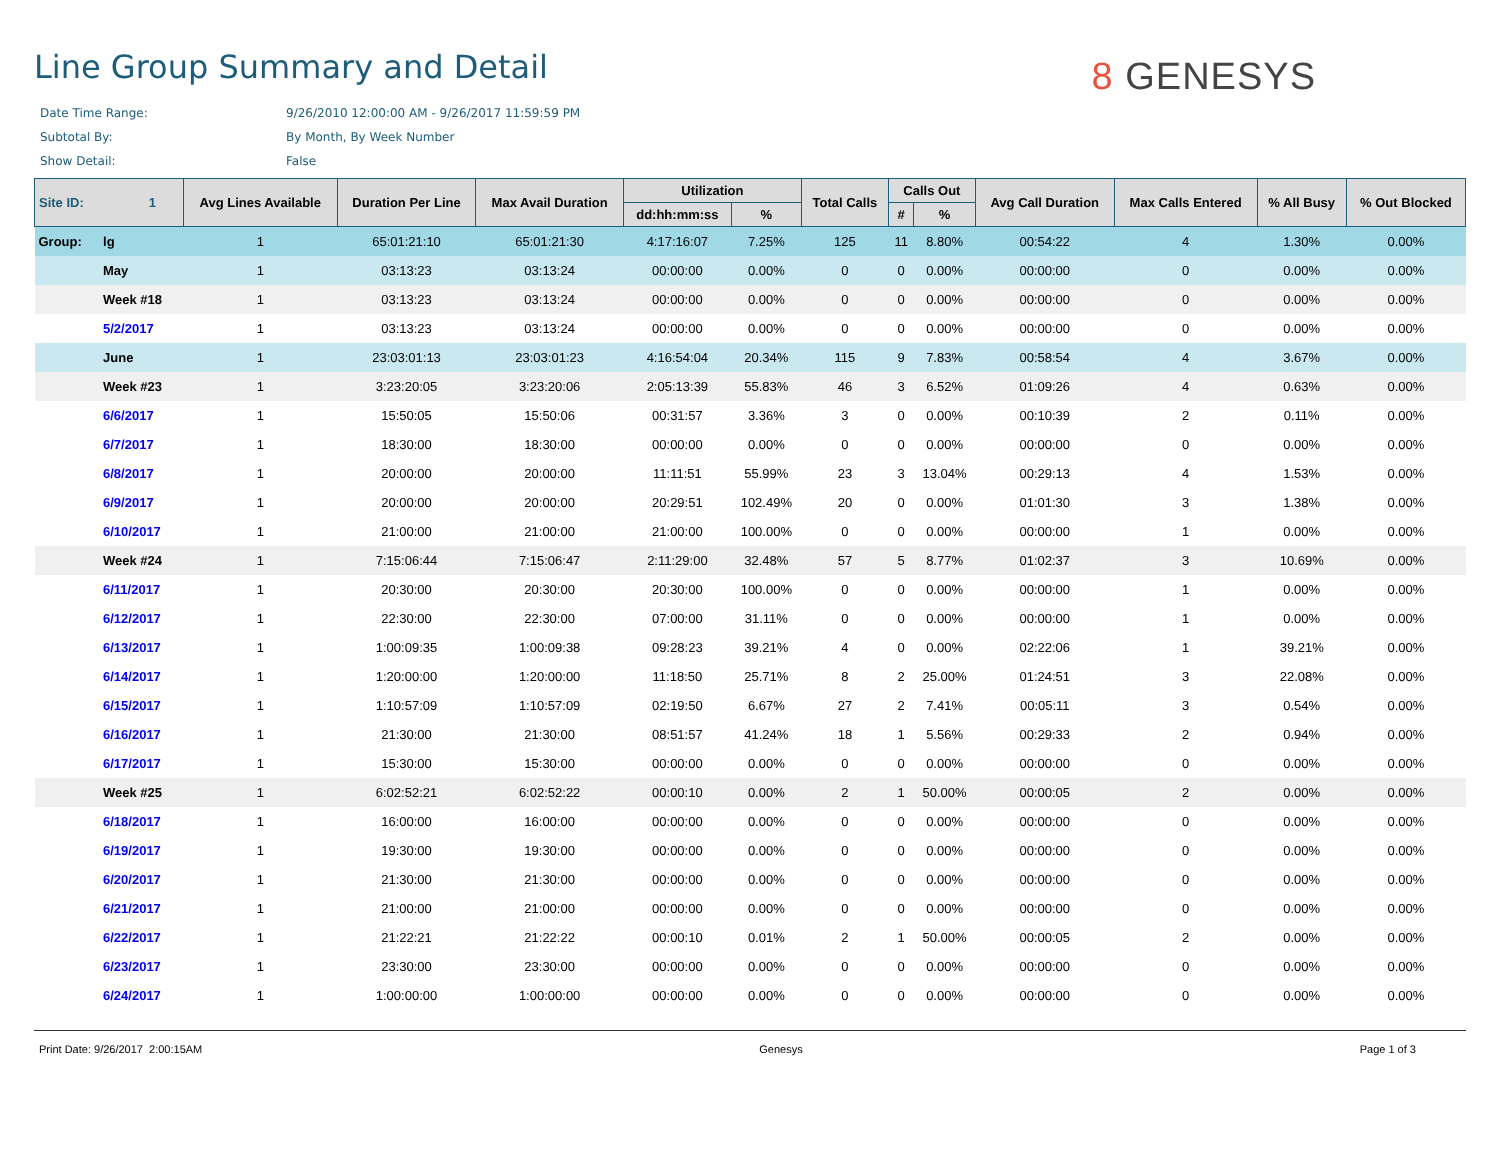Line Group Summary and Detail
8 GENESYS
Date Time Range: 9/26/2010 12:00:00 AM - 9/26/2017 11:59:59 PM
Subtotal By: By Month, By Week Number
Show Detail: False
| Site ID: 1 | | Avg Lines Available | Duration Per Line | Max Avail Duration | Utilization | | Total Calls | Calls Out | | Avg Call Duration | Max Calls Entered | % All Busy | % Out Blocked |
| --- | --- | --- | --- | --- | --- | --- | --- | --- | --- | --- | --- | --- | --- |
| | | | | | dd:hh:mm:ss | % | | # | % | | | | |
| Group: | lg | 1 | 65:01:21:10 | 65:01:21:30 | 4:17:16:07 | 7.25% | 125 | 11 | 8.80% | 00:54:22 | 4 | 1.30% | 0.00% |
| | May | 1 | 03:13:23 | 03:13:24 | 00:00:00 | 0.00% | 0 | 0 | 0.00% | 00:00:00 | 0 | 0.00% | 0.00% |
| | Week #18 | 1 | 03:13:23 | 03:13:24 | 00:00:00 | 0.00% | 0 | 0 | 0.00% | 00:00:00 | 0 | 0.00% | 0.00% |
| | 5/2/2017 | 1 | 03:13:23 | 03:13:24 | 00:00:00 | 0.00% | 0 | 0 | 0.00% | 00:00:00 | 0 | 0.00% | 0.00% |
| | June | 1 | 23:03:01:13 | 23:03:01:23 | 4:16:54:04 | 20.34% | 115 | 9 | 7.83% | 00:58:54 | 4 | 3.67% | 0.00% |
| | Week #23 | 1 | 3:23:20:05 | 3:23:20:06 | 2:05:13:39 | 55.83% | 46 | 3 | 6.52% | 01:09:26 | 4 | 0.63% | 0.00% |
| | 6/6/2017 | 1 | 15:50:05 | 15:50:06 | 00:31:57 | 3.36% | 3 | 0 | 0.00% | 00:10:39 | 2 | 0.11% | 0.00% |
| | 6/7/2017 | 1 | 18:30:00 | 18:30:00 | 00:00:00 | 0.00% | 0 | 0 | 0.00% | 00:00:00 | 0 | 0.00% | 0.00% |
| | 6/8/2017 | 1 | 20:00:00 | 20:00:00 | 11:11:51 | 55.99% | 23 | 3 | 13.04% | 00:29:13 | 4 | 1.53% | 0.00% |
| | 6/9/2017 | 1 | 20:00:00 | 20:00:00 | 20:29:51 | 102.49% | 20 | 0 | 0.00% | 01:01:30 | 3 | 1.38% | 0.00% |
| | 6/10/2017 | 1 | 21:00:00 | 21:00:00 | 21:00:00 | 100.00% | 0 | 0 | 0.00% | 00:00:00 | 1 | 0.00% | 0.00% |
| | Week #24 | 1 | 7:15:06:44 | 7:15:06:47 | 2:11:29:00 | 32.48% | 57 | 5 | 8.77% | 01:02:37 | 3 | 10.69% | 0.00% |
| | 6/11/2017 | 1 | 20:30:00 | 20:30:00 | 20:30:00 | 100.00% | 0 | 0 | 0.00% | 00:00:00 | 1 | 0.00% | 0.00% |
| | 6/12/2017 | 1 | 22:30:00 | 22:30:00 | 07:00:00 | 31.11% | 0 | 0 | 0.00% | 00:00:00 | 1 | 0.00% | 0.00% |
| | 6/13/2017 | 1 | 1:00:09:35 | 1:00:09:38 | 09:28:23 | 39.21% | 4 | 0 | 0.00% | 02:22:06 | 1 | 39.21% | 0.00% |
| | 6/14/2017 | 1 | 1:20:00:00 | 1:20:00:00 | 11:18:50 | 25.71% | 8 | 2 | 25.00% | 01:24:51 | 3 | 22.08% | 0.00% |
| | 6/15/2017 | 1 | 1:10:57:09 | 1:10:57:09 | 02:19:50 | 6.67% | 27 | 2 | 7.41% | 00:05:11 | 3 | 0.54% | 0.00% |
| | 6/16/2017 | 1 | 21:30:00 | 21:30:00 | 08:51:57 | 41.24% | 18 | 1 | 5.56% | 00:29:33 | 2 | 0.94% | 0.00% |
| | 6/17/2017 | 1 | 15:30:00 | 15:30:00 | 00:00:00 | 0.00% | 0 | 0 | 0.00% | 00:00:00 | 0 | 0.00% | 0.00% |
| | Week #25 | 1 | 6:02:52:21 | 6:02:52:22 | 00:00:10 | 0.00% | 2 | 1 | 50.00% | 00:00:05 | 2 | 0.00% | 0.00% |
| | 6/18/2017 | 1 | 16:00:00 | 16:00:00 | 00:00:00 | 0.00% | 0 | 0 | 0.00% | 00:00:00 | 0 | 0.00% | 0.00% |
| | 6/19/2017 | 1 | 19:30:00 | 19:30:00 | 00:00:00 | 0.00% | 0 | 0 | 0.00% | 00:00:00 | 0 | 0.00% | 0.00% |
| | 6/20/2017 | 1 | 21:30:00 | 21:30:00 | 00:00:00 | 0.00% | 0 | 0 | 0.00% | 00:00:00 | 0 | 0.00% | 0.00% |
| | 6/21/2017 | 1 | 21:00:00 | 21:00:00 | 00:00:00 | 0.00% | 0 | 0 | 0.00% | 00:00:00 | 0 | 0.00% | 0.00% |
| | 6/22/2017 | 1 | 21:22:21 | 21:22:22 | 00:00:10 | 0.01% | 2 | 1 | 50.00% | 00:00:05 | 2 | 0.00% | 0.00% |
| | 6/23/2017 | 1 | 23:30:00 | 23:30:00 | 00:00:00 | 0.00% | 0 | 0 | 0.00% | 00:00:00 | 0 | 0.00% | 0.00% |
| | 6/24/2017 | 1 | 1:00:00:00 | 1:00:00:00 | 00:00:00 | 0.00% | 0 | 0 | 0.00% | 00:00:00 | 0 | 0.00% | 0.00% |
Print Date: 9/26/2017 2:00:15AM Genesys Page 1 of 3